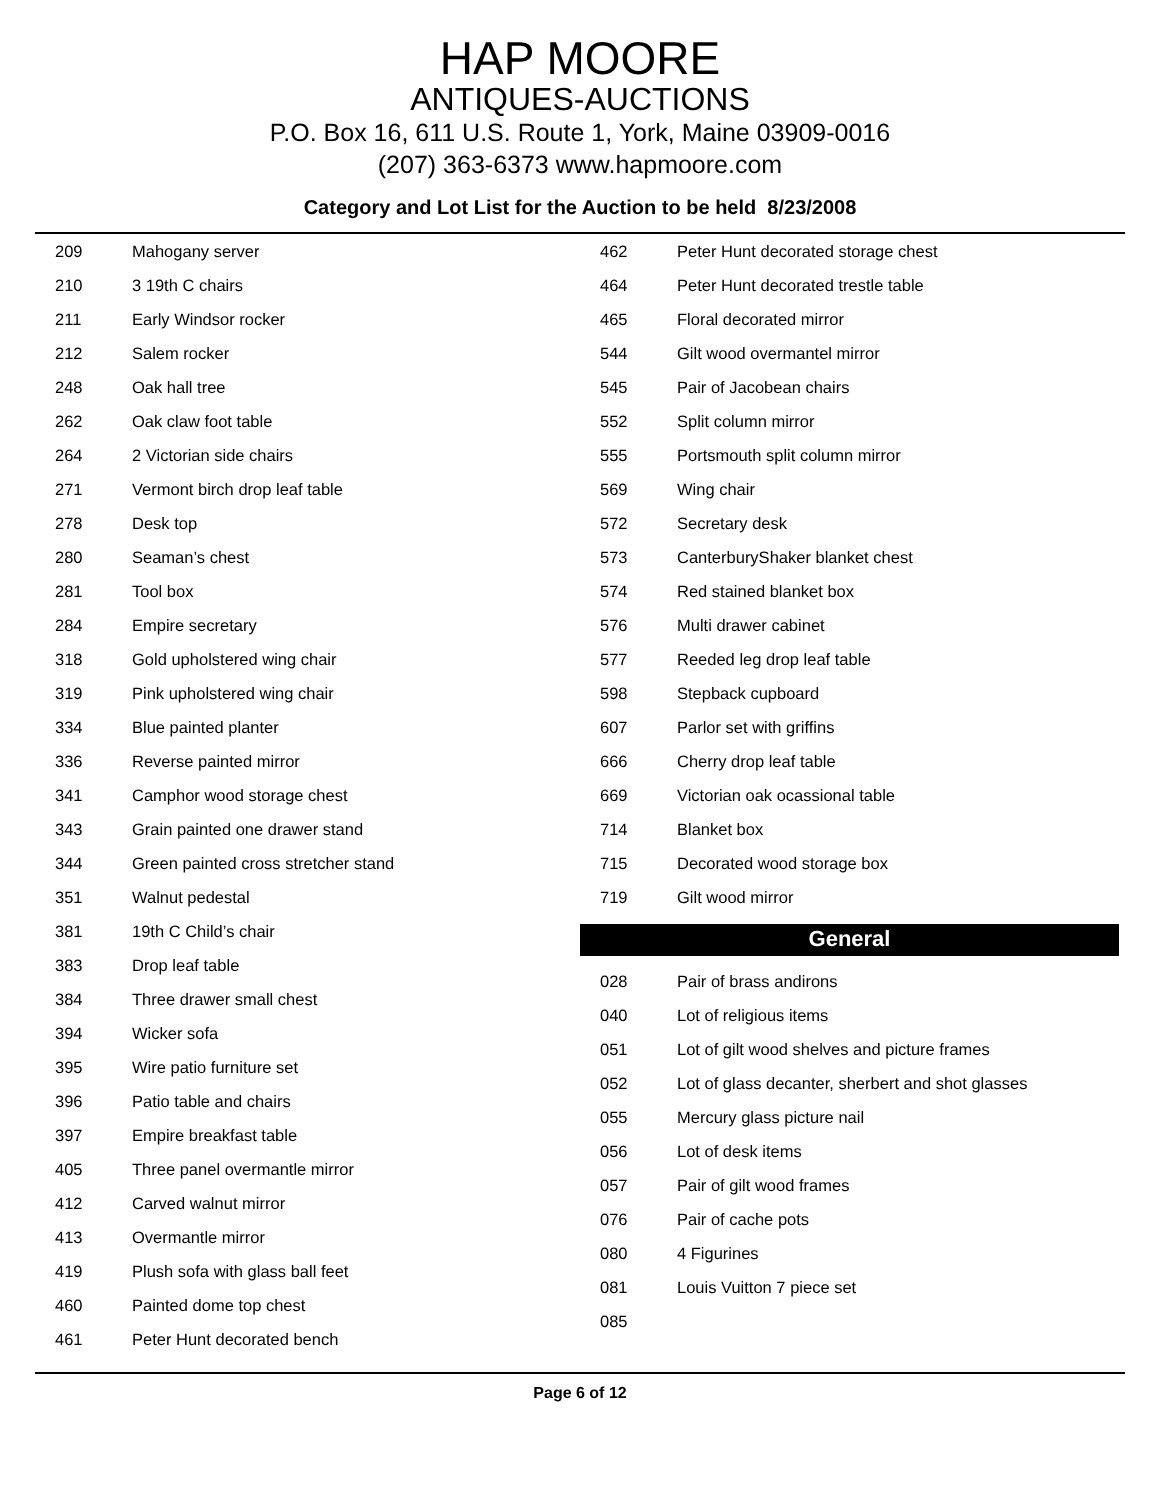HAP MOORE
ANTIQUES-AUCTIONS
P.O. Box 16, 611 U.S. Route 1, York, Maine 03909-0016
(207) 363-6373 www.hapmoore.com
Category and Lot List for the Auction to be held 8/23/2008
| 209 | Mahogany server |
| 210 | 3 19th C chairs |
| 211 | Early Windsor rocker |
| 212 | Salem rocker |
| 248 | Oak hall tree |
| 262 | Oak claw foot table |
| 264 | 2 Victorian side chairs |
| 271 | Vermont birch drop leaf table |
| 278 | Desk top |
| 280 | Seaman’s chest |
| 281 | Tool box |
| 284 | Empire secretary |
| 318 | Gold upholstered wing chair |
| 319 | Pink upholstered wing chair |
| 334 | Blue painted planter |
| 336 | Reverse painted mirror |
| 341 | Camphor wood storage chest |
| 343 | Grain painted one drawer stand |
| 344 | Green painted cross stretcher stand |
| 351 | Walnut pedestal |
| 381 | 19th C Child’s chair |
| 383 | Drop leaf table |
| 384 | Three drawer small chest |
| 394 | Wicker sofa |
| 395 | Wire patio furniture set |
| 396 | Patio table and chairs |
| 397 | Empire breakfast table |
| 405 | Three panel overmantle mirror |
| 412 | Carved walnut mirror |
| 413 | Overmantle mirror |
| 419 | Plush sofa with glass ball feet |
| 460 | Painted dome top chest |
| 461 | Peter Hunt decorated bench |
| 462 | Peter Hunt decorated storage chest |
| 464 | Peter Hunt decorated trestle table |
| 465 | Floral decorated mirror |
| 544 | Gilt wood overmantel mirror |
| 545 | Pair of Jacobean chairs |
| 552 | Split column mirror |
| 555 | Portsmouth split column mirror |
| 569 | Wing chair |
| 572 | Secretary desk |
| 573 | CanterburyShaker blanket chest |
| 574 | Red stained blanket box |
| 576 | Multi drawer cabinet |
| 577 | Reeded leg drop leaf table |
| 598 | Stepback cupboard |
| 607 | Parlor set with griffins |
| 666 | Cherry drop leaf table |
| 669 | Victorian oak ocassional table |
| 714 | Blanket box |
| 715 | Decorated wood storage box |
| 719 | Gilt wood mirror |
General
| 028 | Pair of brass andirons |
| 040 | Lot of religious items |
| 051 | Lot of gilt wood shelves and picture frames |
| 052 | Lot of glass decanter, sherbert and shot glasses |
| 055 | Mercury glass picture nail |
| 056 | Lot of desk items |
| 057 | Pair of gilt wood frames |
| 076 | Pair of cache pots |
| 080 | 4 Figurines |
| 081 | Louis Vuitton 7 piece set |
| 085 | |
Page 6 of 12